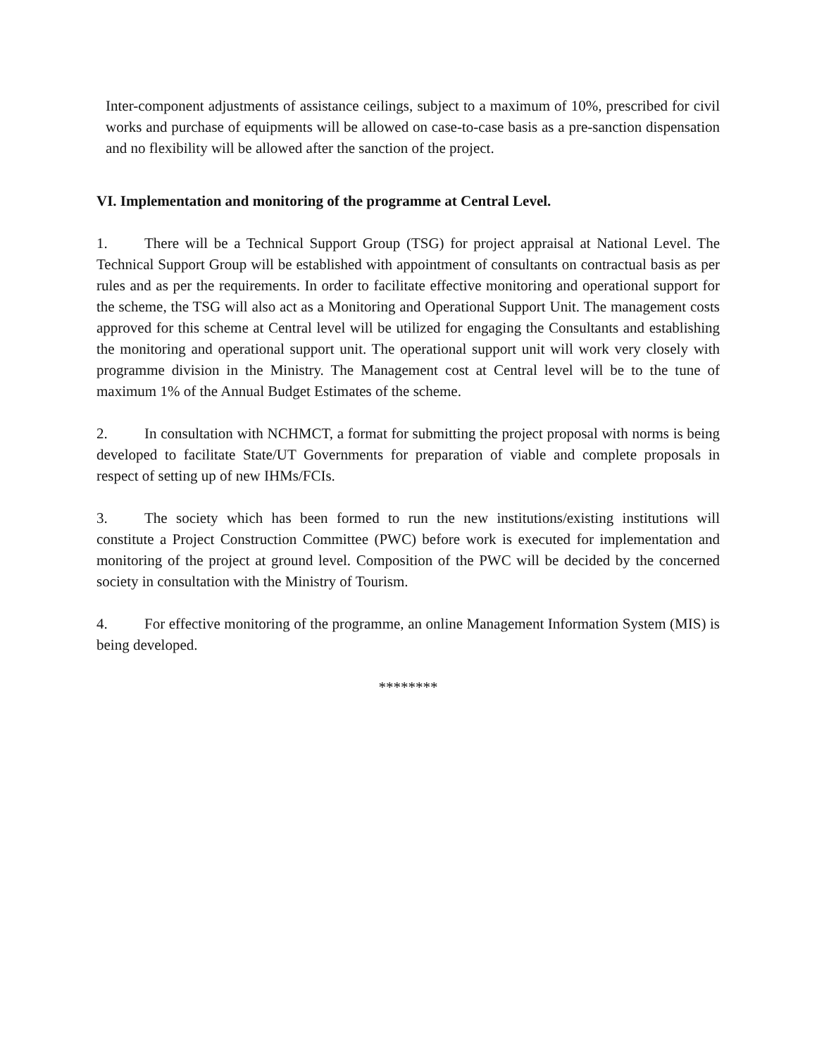Inter-component adjustments of assistance ceilings, subject to a maximum of 10%, prescribed for civil works and purchase of equipments will be allowed on case-to-case basis as a pre-sanction dispensation and no flexibility will be allowed after the sanction of the project.
VI. Implementation and monitoring of the programme at Central Level.
1. There will be a Technical Support Group (TSG) for project appraisal at National Level. The Technical Support Group will be established with appointment of consultants on contractual basis as per rules and as per the requirements. In order to facilitate effective monitoring and operational support for the scheme, the TSG will also act as a Monitoring and Operational Support Unit. The management costs approved for this scheme at Central level will be utilized for engaging the Consultants and establishing the monitoring and operational support unit. The operational support unit will work very closely with programme division in the Ministry. The Management cost at Central level will be to the tune of maximum 1% of the Annual Budget Estimates of the scheme.
2. In consultation with NCHMCT, a format for submitting the project proposal with norms is being developed to facilitate State/UT Governments for preparation of viable and complete proposals in respect of setting up of new IHMs/FCIs.
3. The society which has been formed to run the new institutions/existing institutions will constitute a Project Construction Committee (PWC) before work is executed for implementation and monitoring of the project at ground level. Composition of the PWC will be decided by the concerned society in consultation with the Ministry of Tourism.
4. For effective monitoring of the programme, an online Management Information System (MIS) is being developed.
********